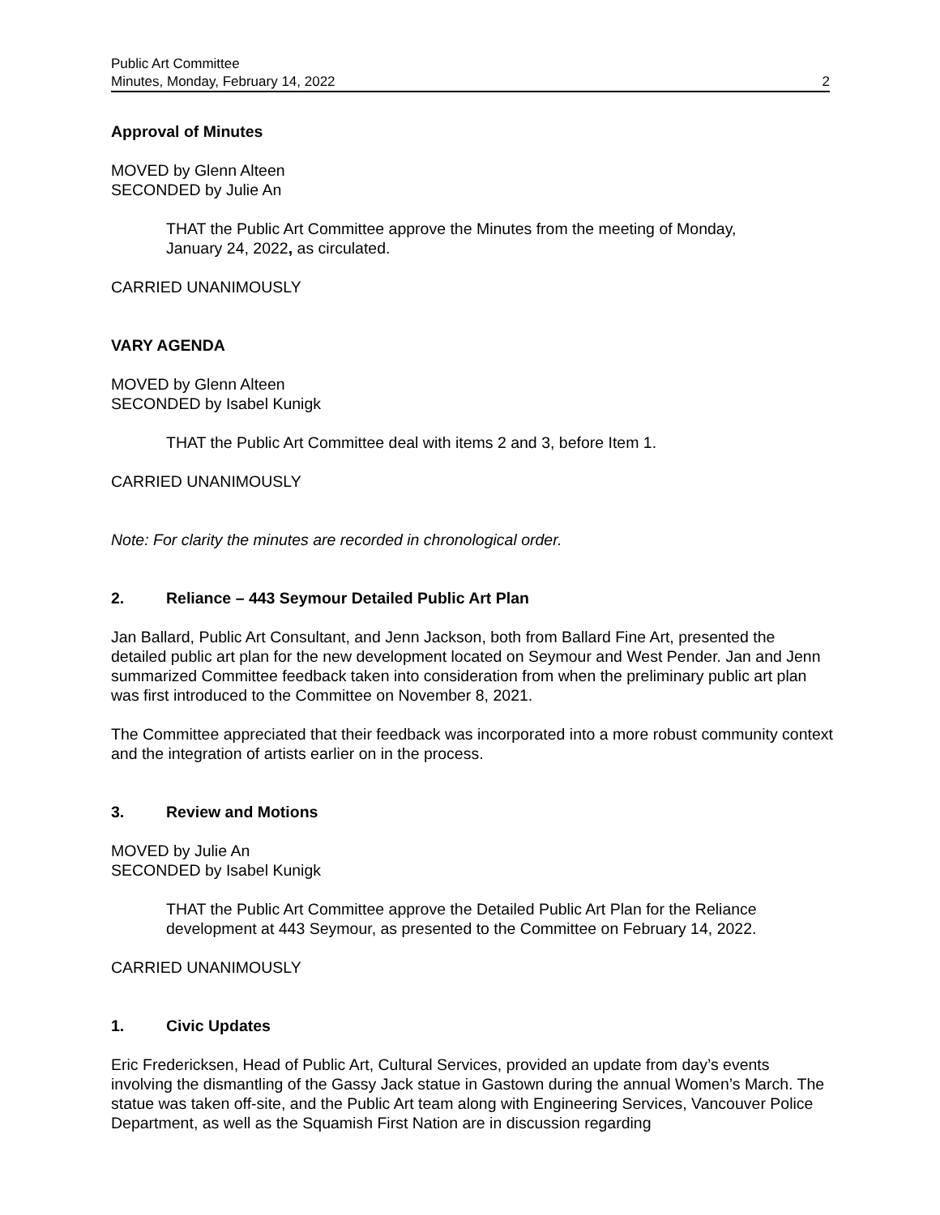Public Art Committee
Minutes, Monday, February 14, 2022
2
Approval of Minutes
MOVED by Glenn Alteen
SECONDED by Julie An
THAT the Public Art Committee approve the Minutes from the meeting of Monday, January 24, 2022, as circulated.
CARRIED UNANIMOUSLY
VARY AGENDA
MOVED by Glenn Alteen
SECONDED by Isabel Kunigk
THAT the Public Art Committee deal with items 2 and 3, before Item 1.
CARRIED UNANIMOUSLY
Note: For clarity the minutes are recorded in chronological order.
2. Reliance – 443 Seymour Detailed Public Art Plan
Jan Ballard, Public Art Consultant, and Jenn Jackson, both from Ballard Fine Art, presented the detailed public art plan for the new development located on Seymour and West Pender. Jan and Jenn summarized Committee feedback taken into consideration from when the preliminary public art plan was first introduced to the Committee on November 8, 2021.
The Committee appreciated that their feedback was incorporated into a more robust community context and the integration of artists earlier on in the process.
3. Review and Motions
MOVED by Julie An
SECONDED by Isabel Kunigk
THAT the Public Art Committee approve the Detailed Public Art Plan for the Reliance development at 443 Seymour, as presented to the Committee on February 14, 2022.
CARRIED UNANIMOUSLY
1. Civic Updates
Eric Fredericksen, Head of Public Art, Cultural Services, provided an update from day’s events involving the dismantling of the Gassy Jack statue in Gastown during the annual Women’s March. The statue was taken off-site, and the Public Art team along with Engineering Services, Vancouver Police Department, as well as the Squamish First Nation are in discussion regarding